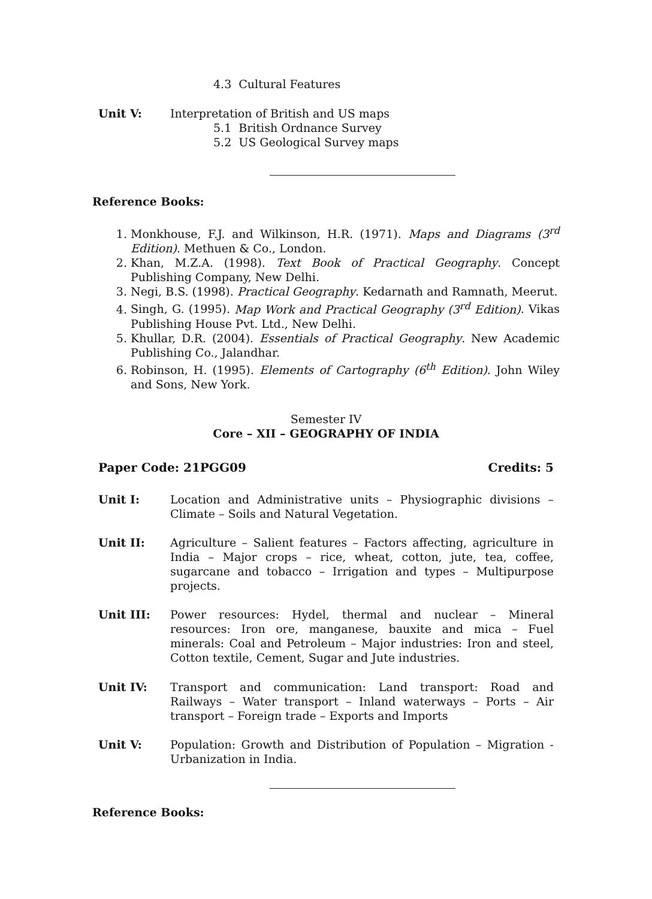4.3 Cultural Features
Unit V: Interpretation of British and US maps
5.1 British Ordnance Survey
5.2 US Geological Survey maps
Reference Books:
1. Monkhouse, F.J. and Wilkinson, H.R. (1971). Maps and Diagrams (3<sup>rd</sup> Edition). Methuen & Co., London.
2. Khan, M.Z.A. (1998). Text Book of Practical Geography. Concept Publishing Company, New Delhi.
3. Negi, B.S. (1998). Practical Geography. Kedarnath and Ramnath, Meerut.
4. Singh, G. (1995). Map Work and Practical Geography (3<sup>rd</sup> Edition). Vikas Publishing House Pvt. Ltd., New Delhi.
5. Khullar, D.R. (2004). Essentials of Practical Geography. New Academic Publishing Co., Jalandhar.
6. Robinson, H. (1995). Elements of Cartography (6<sup>th</sup> Edition). John Wiley and Sons, New York.
Semester IV
Core – XII – GEOGRAPHY OF INDIA
Paper Code: 21PGG09 Credits: 5
Unit I: Location and Administrative units – Physiographic divisions – Climate – Soils and Natural Vegetation.
Unit II: Agriculture – Salient features – Factors affecting, agriculture in India – Major crops – rice, wheat, cotton, jute, tea, coffee, sugarcane and tobacco – Irrigation and types – Multipurpose projects.
Unit III: Power resources: Hydel, thermal and nuclear – Mineral resources: Iron ore, manganese, bauxite and mica – Fuel minerals: Coal and Petroleum – Major industries: Iron and steel, Cotton textile, Cement, Sugar and Jute industries.
Unit IV: Transport and communication: Land transport: Road and Railways – Water transport – Inland waterways – Ports – Air transport – Foreign trade – Exports and Imports
Unit V: Population: Growth and Distribution of Population – Migration - Urbanization in India.
Reference Books: